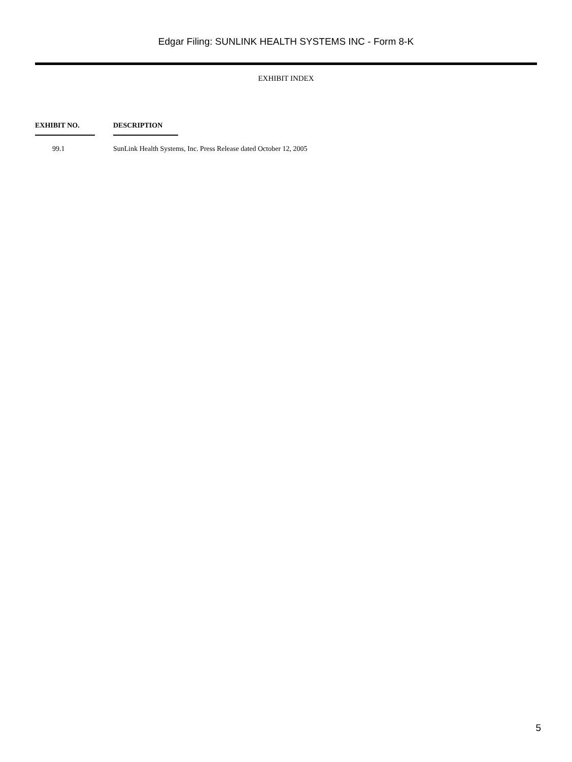Edgar Filing: SUNLINK HEALTH SYSTEMS INC - Form 8-K
EXHIBIT INDEX
| EXHIBIT NO. | DESCRIPTION |
| --- | --- |
| 99.1 | SunLink Health Systems, Inc. Press Release dated October 12, 2005 |
5